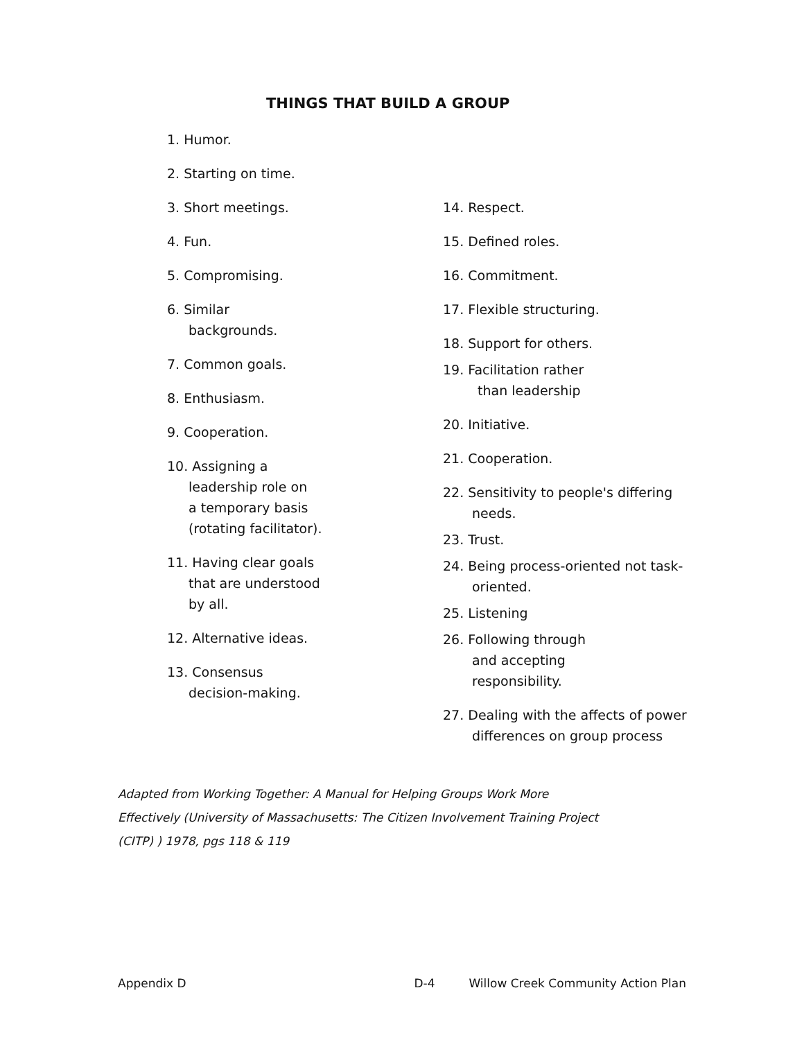THINGS THAT BUILD A GROUP
1. Humor.
2. Starting on time.
3. Short meetings.
4. Fun.
5. Compromising.
6. Similar
backgrounds.
7. Common goals.
8. Enthusiasm.
9. Cooperation.
10. Assigning a
leadership role on
a temporary basis
(rotating facilitator).
11. Having clear goals
that are understood
by all.
12. Alternative ideas.
13. Consensus
decision-making.
14. Respect.
15. Defined roles.
16. Commitment.
17. Flexible structuring.
18. Support for others.
19. Facilitation rather
than leadership
20. Initiative.
21. Cooperation.
22. Sensitivity to people's differing
needs.
23. Trust.
24. Being process-oriented not task-
oriented.
25. Listening
26. Following through
and accepting
responsibility.
27. Dealing with the affects of power
differences on group process
Adapted from Working Together: A Manual for Helping Groups Work More
Effectively (University of Massachusetts: The Citizen Involvement Training Project
(CITP) ) 1978, pgs 118 & 119
Appendix D D-4 Willow Creek Community Action Plan